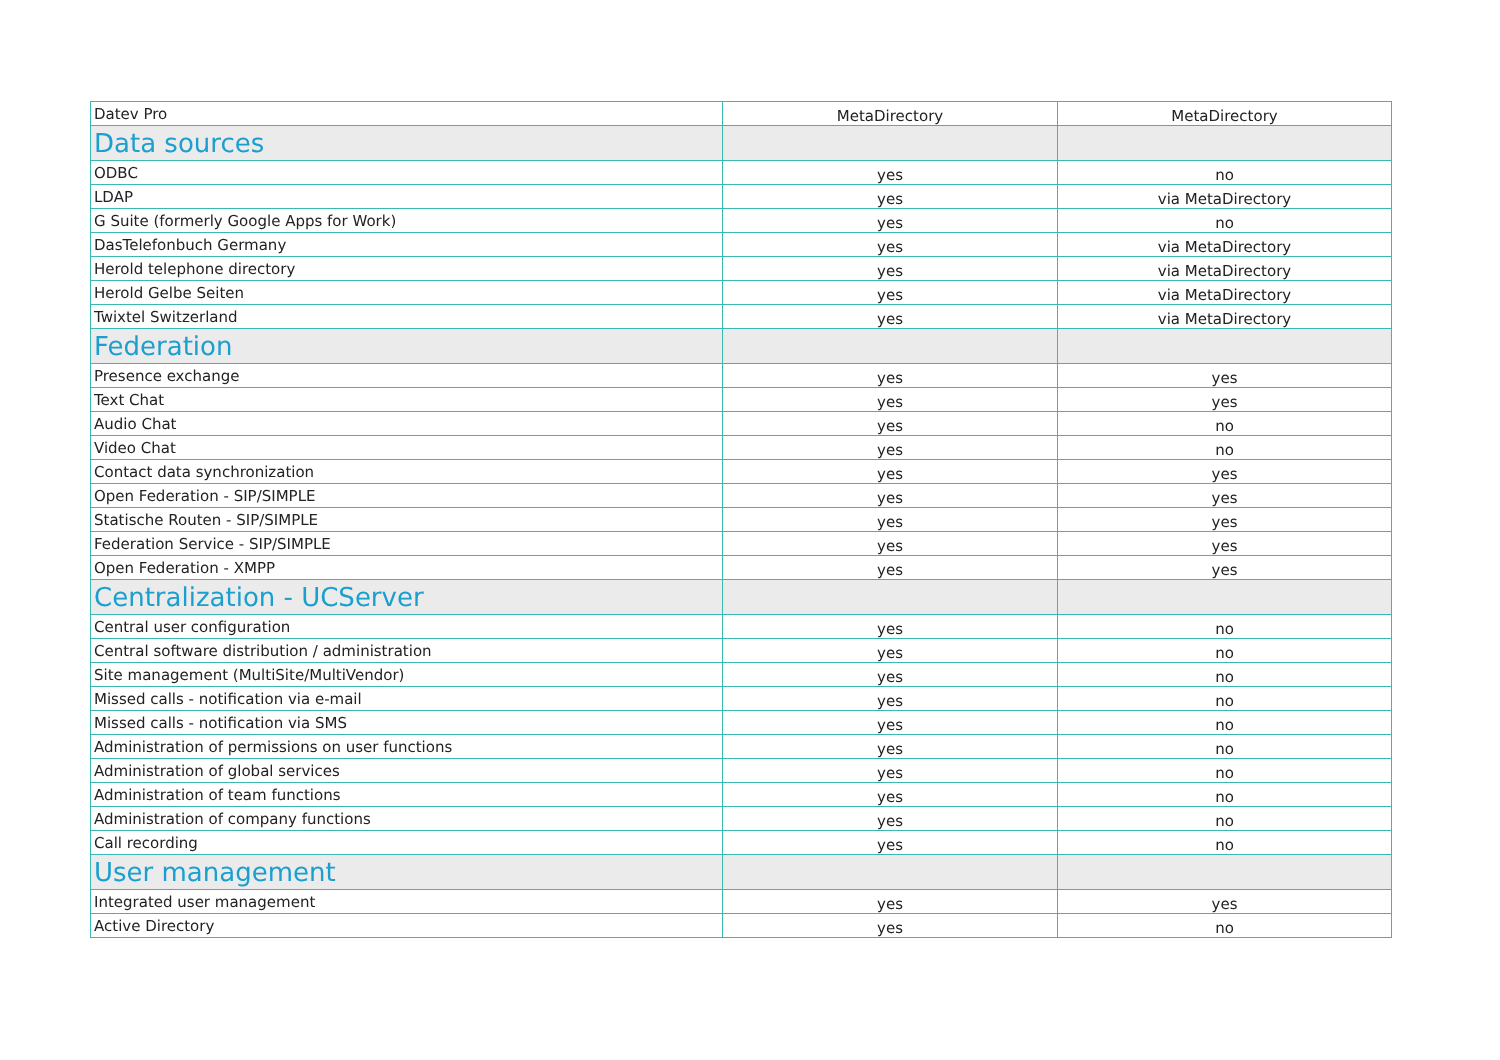| Datev Pro | MetaDirectory | MetaDirectory |
| --- | --- | --- |
| Data sources | | |
| ODBC | yes | no |
| LDAP | yes | via MetaDirectory |
| G Suite (formerly Google Apps for Work) | yes | no |
| DasTelefonbuch Germany | yes | via MetaDirectory |
| Herold telephone directory | yes | via MetaDirectory |
| Herold Gelbe Seiten | yes | via MetaDirectory |
| Twixtel Switzerland | yes | via MetaDirectory |
| Federation | | |
| Presence exchange | yes | yes |
| Text Chat | yes | yes |
| Audio Chat | yes | no |
| Video Chat | yes | no |
| Contact data synchronization | yes | yes |
| Open Federation - SIP/SIMPLE | yes | yes |
| Statische Routen - SIP/SIMPLE | yes | yes |
| Federation Service - SIP/SIMPLE | yes | yes |
| Open Federation - XMPP | yes | yes |
| Centralization - UCServer | | |
| Central user configuration | yes | no |
| Central software distribution / administration | yes | no |
| Site management (MultiSite/MultiVendor) | yes | no |
| Missed calls - notification via e-mail | yes | no |
| Missed calls - notification via SMS | yes | no |
| Administration of permissions on user functions | yes | no |
| Administration of global services | yes | no |
| Administration of team functions | yes | no |
| Administration of company functions | yes | no |
| Call recording | yes | no |
| User management | | |
| Integrated user management | yes | yes |
| Active Directory | yes | no |